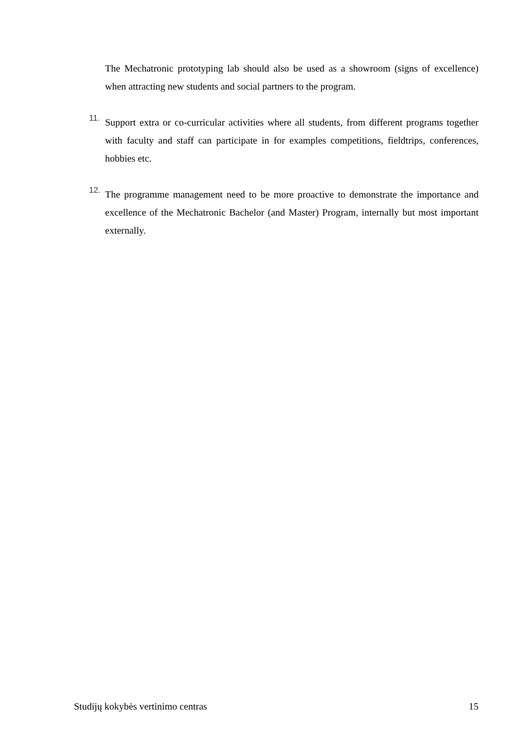The Mechatronic prototyping lab should also be used as a showroom (signs of excellence) when attracting new students and social partners to the program.
11.
Support extra or co-curricular activities where all students, from different programs together with faculty and staff can participate in for examples competitions, fieldtrips, conferences, hobbies etc.
12.
The programme management need to be more proactive to demonstrate the importance and excellence of the Mechatronic Bachelor (and Master) Program, internally but most important externally.
Studijų kokybės vertinimo centras 15